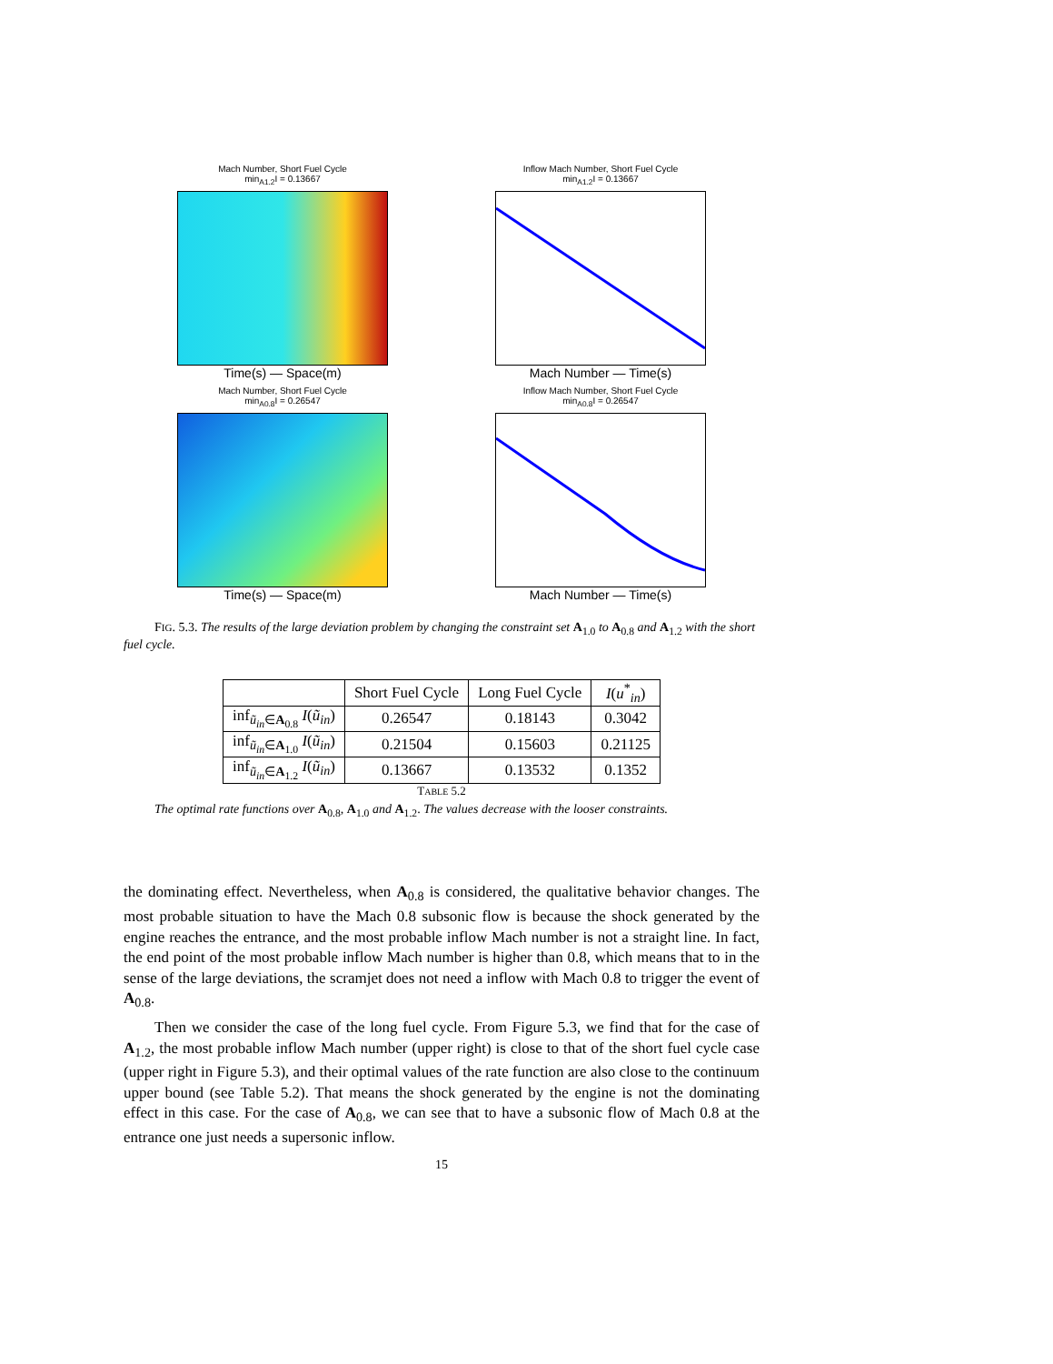Mach Number, Short Fuel Cycle
min<sub>A1.2</sub>I = 0.13667
Time(s) — Space(m)
Inflow Mach Number, Short Fuel Cycle
min<sub>A1.2</sub>I = 0.13667
Mach Number — Time(s)
Mach Number, Short Fuel Cycle
min<sub>A0.8</sub>I = 0.26547
Time(s) — Space(m)
Inflow Mach Number, Short Fuel Cycle
min<sub>A0.8</sub>I = 0.26547
Mach Number — Time(s)
FIG. 5.3. The results of the large deviation problem by changing the constraint set A<sub>1.0</sub> to A<sub>0.8</sub> and A<sub>1.2</sub> with the short fuel cycle.
| | Short Fuel Cycle | Long Fuel Cycle | I ( u<sup>*</sup><sub>in</sub>) |
| --- | --- | --- | --- |
| inf<sub>ũ<sub>in</sub>∈A<sub>0.8</sub></sub> I ( ũ<sub>in</sub> ) | 0.26547 | 0.18143 | 0.3042 |
| inf<sub>ũ<sub>in</sub>∈A<sub>1.0</sub></sub> I ( ũ<sub>in</sub> ) | 0.21504 | 0.15603 | 0.21125 |
| inf<sub>ũ<sub>in</sub>∈A<sub>1.2</sub></sub> I ( ũ<sub>in</sub> ) | 0.13667 | 0.13532 | 0.1352 |
TABLE 5.2
The optimal rate functions over A<sub>0.8</sub>, A<sub>1.0</sub> and A<sub>1.2</sub>. The values decrease with the looser constraints.
the dominating effect. Nevertheless, when A<sub>0.8</sub> is considered, the qualitative behavior changes. The most probable situation to have the Mach 0.8 subsonic flow is because the shock generated by the engine reaches the entrance, and the most probable inflow Mach number is not a straight line. In fact, the end point of the most probable inflow Mach number is higher than 0.8, which means that to in the sense of the large deviations, the scramjet does not need a inflow with Mach 0.8 to trigger the event of A<sub>0.8</sub>.
Then we consider the case of the long fuel cycle. From Figure 5.3, we find that for the case of A<sub>1.2</sub>, the most probable inflow Mach number (upper right) is close to that of the short fuel cycle case (upper right in Figure 5.3), and their optimal values of the rate function are also close to the continuum upper bound (see Table 5.2). That means the shock generated by the engine is not the dominating effect in this case. For the case of A<sub>0.8</sub>, we can see that to have a subsonic flow of Mach 0.8 at the entrance one just needs a supersonic inflow.
15